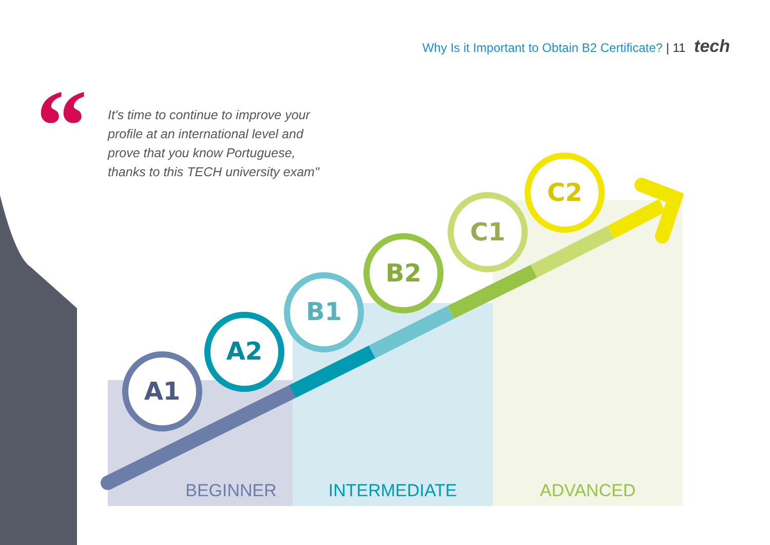A1
A2
B1
B2
C1
C2
Why Is it Important to Obtain B2 Certificate? | 11 tech
“
It's time to continue to improve your profile at an international level and prove that you know Portuguese, thanks to this TECH university exam"
BEGINNER INTERMEDIATE ADVANCED